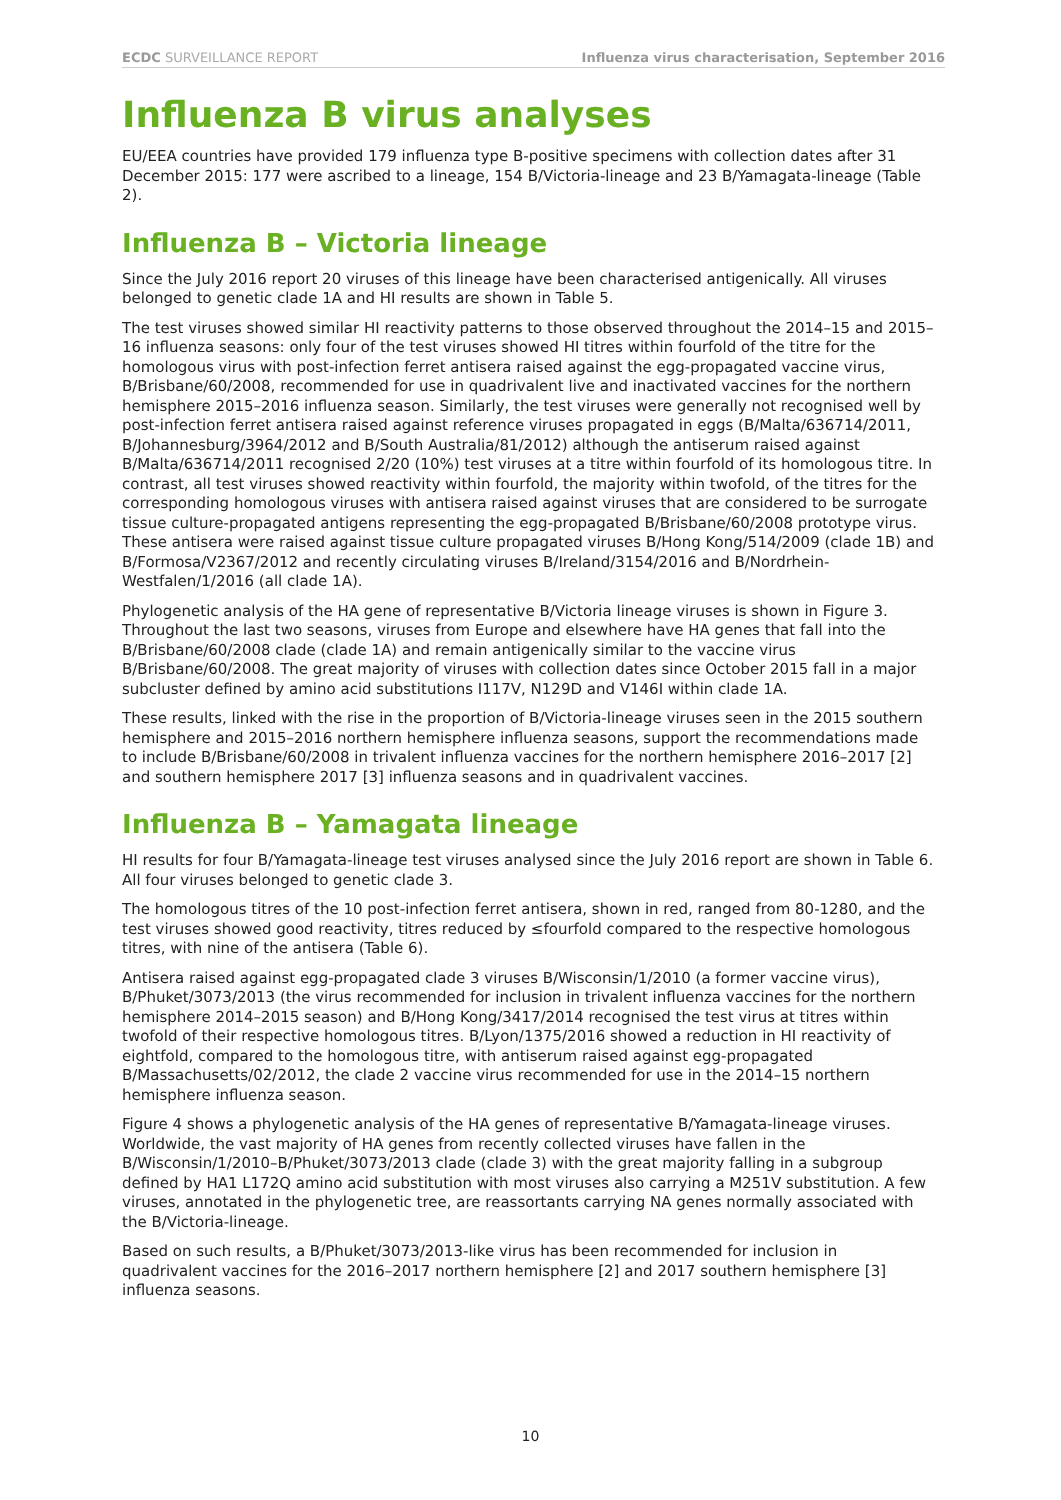ECDC SURVEILLANCE REPORT Influenza virus characterisation, September 2016
Influenza B virus analyses
EU/EEA countries have provided 179 influenza type B-positive specimens with collection dates after 31 December 2015: 177 were ascribed to a lineage, 154 B/Victoria-lineage and 23 B/Yamagata-lineage (Table 2).
Influenza B – Victoria lineage
Since the July 2016 report 20 viruses of this lineage have been characterised antigenically. All viruses belonged to genetic clade 1A and HI results are shown in Table 5.
The test viruses showed similar HI reactivity patterns to those observed throughout the 2014–15 and 2015–16 influenza seasons: only four of the test viruses showed HI titres within fourfold of the titre for the homologous virus with post-infection ferret antisera raised against the egg-propagated vaccine virus, B/Brisbane/60/2008, recommended for use in quadrivalent live and inactivated vaccines for the northern hemisphere 2015–2016 influenza season. Similarly, the test viruses were generally not recognised well by post-infection ferret antisera raised against reference viruses propagated in eggs (B/Malta/636714/2011, B/Johannesburg/3964/2012 and B/South Australia/81/2012) although the antiserum raised against B/Malta/636714/2011 recognised 2/20 (10%) test viruses at a titre within fourfold of its homologous titre. In contrast, all test viruses showed reactivity within fourfold, the majority within twofold, of the titres for the corresponding homologous viruses with antisera raised against viruses that are considered to be surrogate tissue culture-propagated antigens representing the egg-propagated B/Brisbane/60/2008 prototype virus. These antisera were raised against tissue culture propagated viruses B/Hong Kong/514/2009 (clade 1B) and B/Formosa/V2367/2012 and recently circulating viruses B/Ireland/3154/2016 and B/Nordrhein-Westfalen/1/2016 (all clade 1A).
Phylogenetic analysis of the HA gene of representative B/Victoria lineage viruses is shown in Figure 3. Throughout the last two seasons, viruses from Europe and elsewhere have HA genes that fall into the B/Brisbane/60/2008 clade (clade 1A) and remain antigenically similar to the vaccine virus B/Brisbane/60/2008. The great majority of viruses with collection dates since October 2015 fall in a major subcluster defined by amino acid substitutions I117V, N129D and V146I within clade 1A.
These results, linked with the rise in the proportion of B/Victoria-lineage viruses seen in the 2015 southern hemisphere and 2015–2016 northern hemisphere influenza seasons, support the recommendations made to include B/Brisbane/60/2008 in trivalent influenza vaccines for the northern hemisphere 2016–2017 [2] and southern hemisphere 2017 [3] influenza seasons and in quadrivalent vaccines.
Influenza B – Yamagata lineage
HI results for four B/Yamagata-lineage test viruses analysed since the July 2016 report are shown in Table 6. All four viruses belonged to genetic clade 3.
The homologous titres of the 10 post-infection ferret antisera, shown in red, ranged from 80-1280, and the test viruses showed good reactivity, titres reduced by ≤fourfold compared to the respective homologous titres, with nine of the antisera (Table 6).
Antisera raised against egg-propagated clade 3 viruses B/Wisconsin/1/2010 (a former vaccine virus), B/Phuket/3073/2013 (the virus recommended for inclusion in trivalent influenza vaccines for the northern hemisphere 2014–2015 season) and B/Hong Kong/3417/2014 recognised the test virus at titres within twofold of their respective homologous titres. B/Lyon/1375/2016 showed a reduction in HI reactivity of eightfold, compared to the homologous titre, with antiserum raised against egg-propagated B/Massachusetts/02/2012, the clade 2 vaccine virus recommended for use in the 2014–15 northern hemisphere influenza season.
Figure 4 shows a phylogenetic analysis of the HA genes of representative B/Yamagata-lineage viruses. Worldwide, the vast majority of HA genes from recently collected viruses have fallen in the B/Wisconsin/1/2010–B/Phuket/3073/2013 clade (clade 3) with the great majority falling in a subgroup defined by HA1 L172Q amino acid substitution with most viruses also carrying a M251V substitution. A few viruses, annotated in the phylogenetic tree, are reassortants carrying NA genes normally associated with the B/Victoria-lineage.
Based on such results, a B/Phuket/3073/2013-like virus has been recommended for inclusion in quadrivalent vaccines for the 2016–2017 northern hemisphere [2] and 2017 southern hemisphere [3] influenza seasons.
10